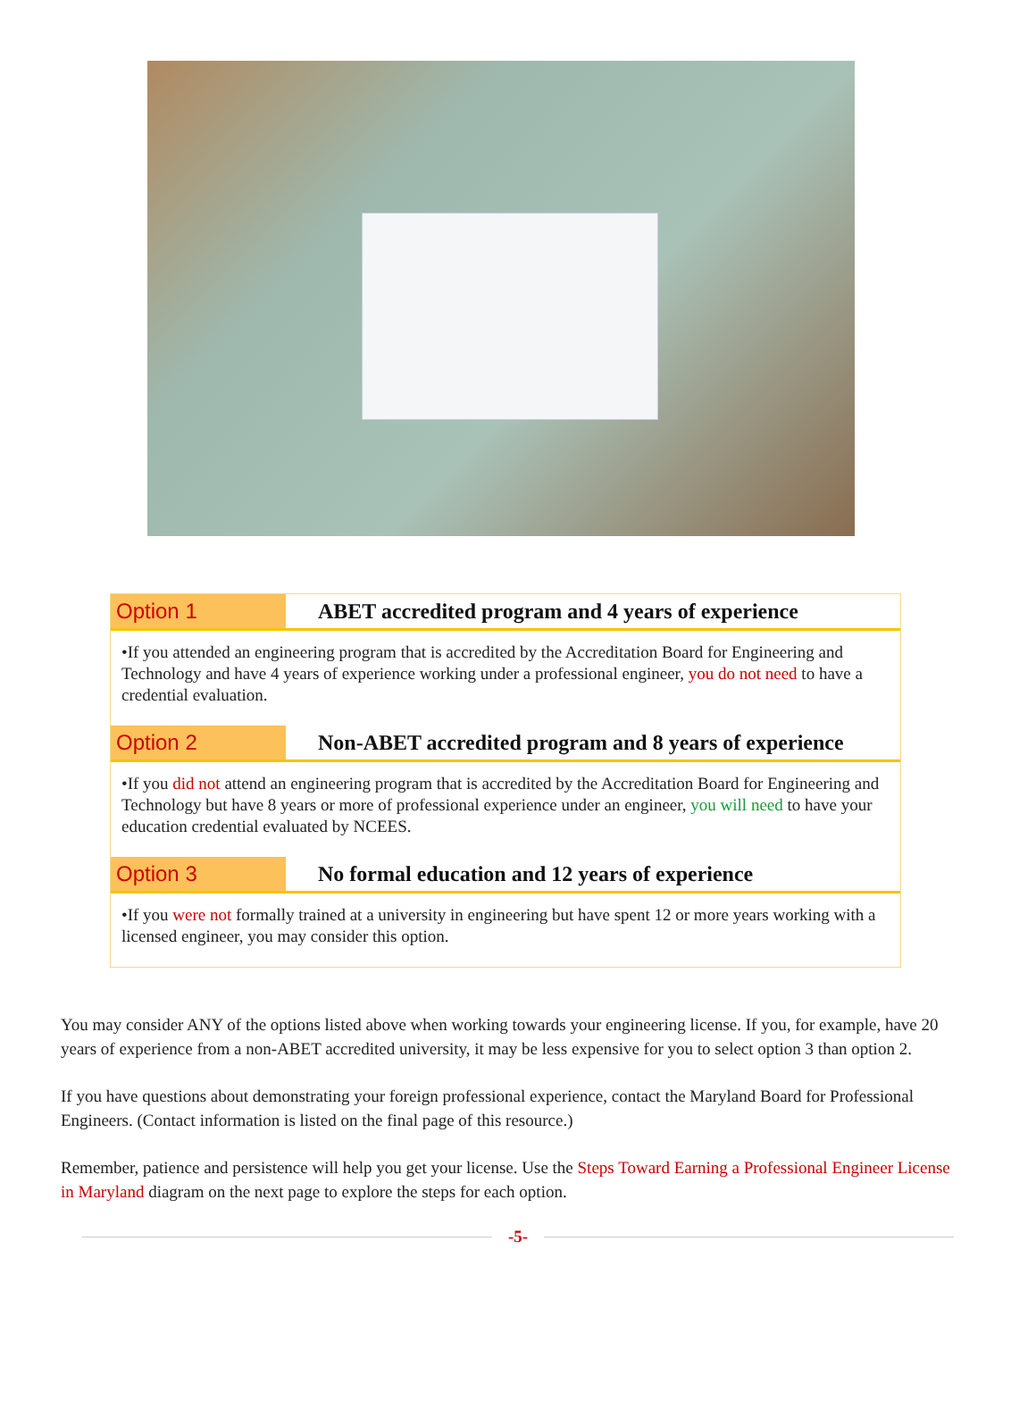Option 1
ABET accredited program and 4 years of experience
•If you attended an engineering program that is accredited by the Accreditation Board for Engineering and Technology and have 4 years of experience working under a professional engineer, you do not need to have a credential evaluation.
Option 2
Non-ABET accredited program and 8 years of experience
•If you did not attend an engineering program that is accredited by the Accreditation Board for Engineering and Technology but have 8 years or more of professional experience under an engineer, you will need to have your education credential evaluated by NCEES.
Option 3
No formal education and 12 years of experience
•If you were not formally trained at a university in engineering but have spent 12 or more years working with a licensed engineer, you may consider this option.
You may consider ANY of the options listed above when working towards your engineering license. If you, for example, have 20 years of experience from a non-ABET accredited university, it may be less expensive for you to select option 3 than option 2.
If you have questions about demonstrating your foreign professional experience, contact the Maryland Board for Professional Engineers. (Contact information is listed on the final page of this resource.)
Remember, patience and persistence will help you get your license. Use the Steps Toward Earning a Professional Engineer License in Maryland diagram on the next page to explore the steps for each option.
-5-